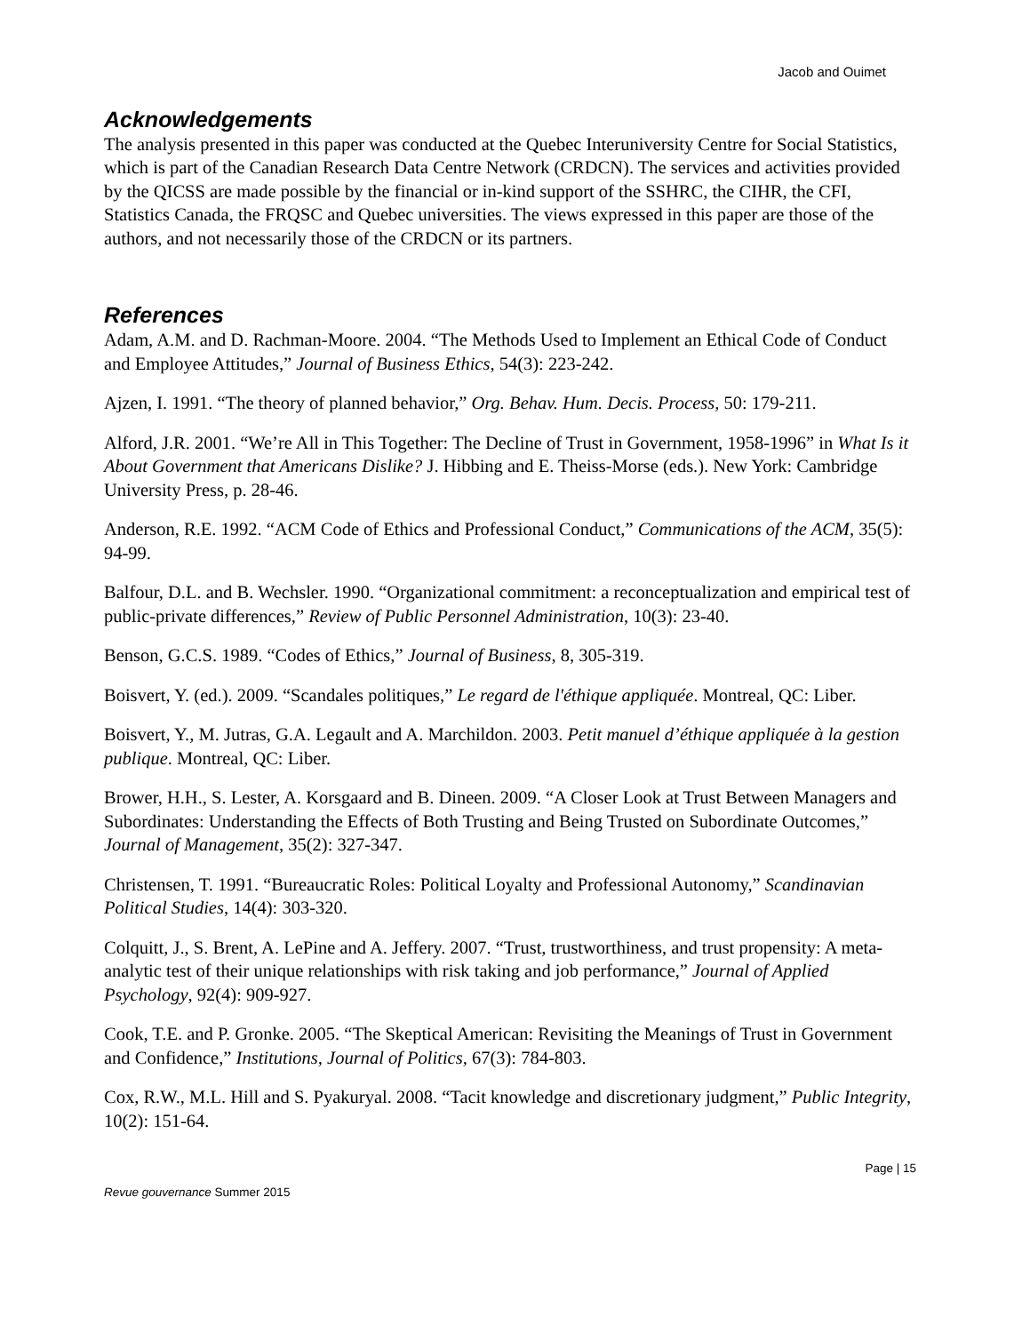Jacob and Ouimet
Acknowledgements
The analysis presented in this paper was conducted at the Quebec Interuniversity Centre for Social Statistics, which is part of the Canadian Research Data Centre Network (CRDCN). The services and activities provided by the QICSS are made possible by the financial or in-kind support of the SSHRC, the CIHR, the CFI, Statistics Canada, the FRQSC and Quebec universities. The views expressed in this paper are those of the authors, and not necessarily those of the CRDCN or its partners.
References
Adam, A.M. and D. Rachman-Moore. 2004. “The Methods Used to Implement an Ethical Code of Conduct and Employee Attitudes,” Journal of Business Ethics, 54(3): 223-242.
Ajzen, I. 1991. “The theory of planned behavior,” Org. Behav. Hum. Decis. Process, 50: 179-211.
Alford, J.R. 2001. “We’re All in This Together: The Decline of Trust in Government, 1958-1996” in What Is it About Government that Americans Dislike? J. Hibbing and E. Theiss-Morse (eds.). New York: Cambridge University Press, p. 28-46.
Anderson, R.E. 1992. “ACM Code of Ethics and Professional Conduct,” Communications of the ACM, 35(5): 94-99.
Balfour, D.L. and B. Wechsler. 1990. “Organizational commitment: a reconceptualization and empirical test of public-private differences,” Review of Public Personnel Administration, 10(3): 23-40.
Benson, G.C.S. 1989. “Codes of Ethics,” Journal of Business, 8, 305-319.
Boisvert, Y. (ed.). 2009. “Scandales politiques,” Le regard de l'éthique appliquée. Montreal, QC: Liber.
Boisvert, Y., M. Jutras, G.A. Legault and A. Marchildon. 2003. Petit manuel d’éthique appliquée à la gestion publique. Montreal, QC: Liber.
Brower, H.H., S. Lester, A. Korsgaard and B. Dineen. 2009. “A Closer Look at Trust Between Managers and Subordinates: Understanding the Effects of Both Trusting and Being Trusted on Subordinate Outcomes,” Journal of Management, 35(2): 327-347.
Christensen, T. 1991. “Bureaucratic Roles: Political Loyalty and Professional Autonomy,” Scandinavian Political Studies, 14(4): 303-320.
Colquitt, J., S. Brent, A. LePine and A. Jeffery. 2007. “Trust, trustworthiness, and trust propensity: A meta-analytic test of their unique relationships with risk taking and job performance,” Journal of Applied Psychology, 92(4): 909-927.
Cook, T.E. and P. Gronke. 2005. “The Skeptical American: Revisiting the Meanings of Trust in Government and Confidence,” Institutions, Journal of Politics, 67(3): 784-803.
Cox, R.W., M.L. Hill and S. Pyakuryal. 2008. “Tacit knowledge and discretionary judgment,” Public Integrity, 10(2): 151-64.
Page | 15
Revue gouvernance Summer 2015